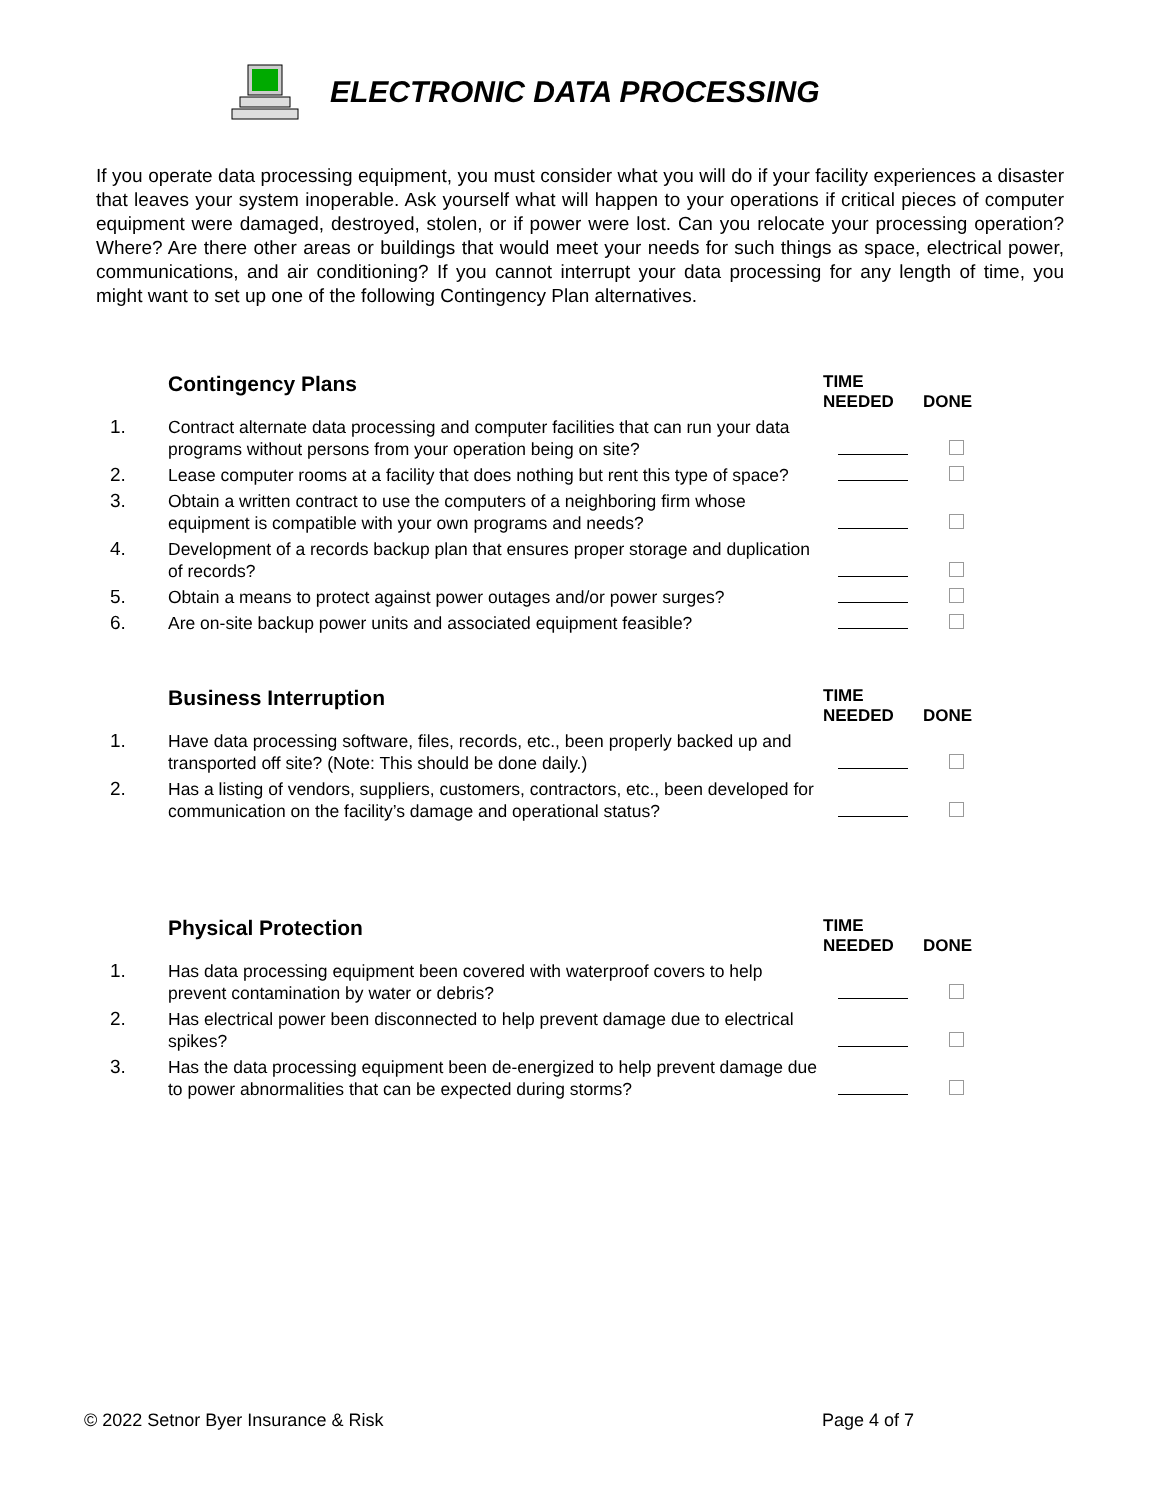ELECTRONIC DATA PROCESSING
If you operate data processing equipment, you must consider what you will do if your facility experiences a disaster that leaves your system inoperable. Ask yourself what will happen to your operations if critical pieces of computer equipment were damaged, destroyed, stolen, or if power were lost. Can you relocate your processing operation? Where? Are there other areas or buildings that would meet your needs for such things as space, electrical power, communications, and air conditioning? If you cannot interrupt your data processing for any length of time, you might want to set up one of the following Contingency Plan alternatives.
| | Contingency Plans | TIME NEEDED | DONE |
| --- | --- | --- | --- |
| 1. | Contract alternate data processing and computer facilities that can run your data programs without persons from your operation being on site? | | |
| 2. | Lease computer rooms at a facility that does nothing but rent this type of space? | | |
| 3. | Obtain a written contract to use the computers of a neighboring firm whose equipment is compatible with your own programs and needs? | | |
| 4. | Development of a records backup plan that ensures proper storage and duplication of records? | | |
| 5. | Obtain a means to protect against power outages and/or power surges? | | |
| 6. | Are on-site backup power units and associated equipment feasible? | | |
| | Business Interruption | TIME NEEDED | DONE |
| --- | --- | --- | --- |
| 1. | Have data processing software, files, records, etc., been properly backed up and transported off site? (Note: This should be done daily.) | | |
| 2. | Has a listing of vendors, suppliers, customers, contractors, etc., been developed for communication on the facility’s damage and operational status? | | |
| | Physical Protection | TIME NEEDED | DONE |
| --- | --- | --- | --- |
| 1. | Has data processing equipment been covered with waterproof covers to help prevent contamination by water or debris? | | |
| 2. | Has electrical power been disconnected to help prevent damage due to electrical spikes? | | |
| 3. | Has the data processing equipment been de-energized to help prevent damage due to power abnormalities that can be expected during storms? | | |
© 2022 Setnor Byer Insurance & Risk Page 4 of 7